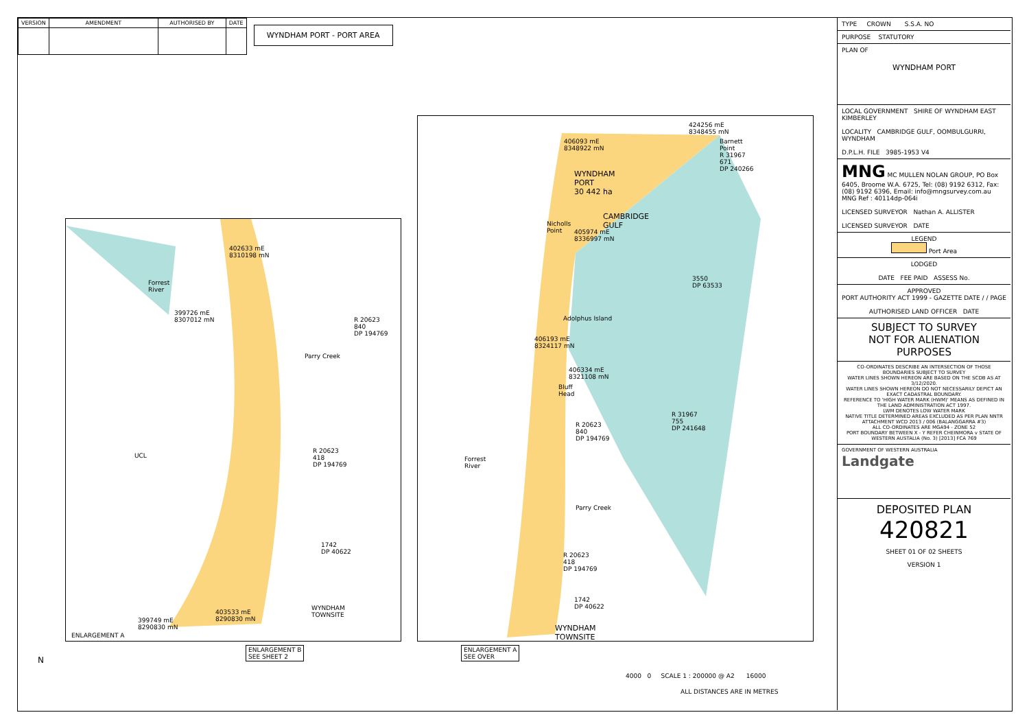| VERSION | AMENDMENT | AUTHORISED BY | DATE |
| --- | --- | --- | --- |
WYNDHAM PORT - PORT AREA
402633 mE
8310198 mN
Forrest
River
399726 mE
8307012 mN
R 20623
840
DP 194769
Parry Creek
UCL
R 20623
418
DP 194769
1742
DP 40622
WYNDHAM
TOWNSITE
403533 mE
8290830 mN
399749 mE
8290830 mN
ENLARGEMENT A
ENLARGEMENT B
SEE SHEET 2
424256 mE
8348455 mN
406093 mE
8348922 mN
Barnett
Point
R 31967
671
DP 240266
WYNDHAM
PORT
30 442 ha
CAMBRIDGE
GULF
Nicholls
Point
405974 mE
8336997 mN
3550
DP 63533
Adolphus Island
406193 mE
8324117 mN
406334 mE
8321108 mN
Bluff
Head
R 31967
755
DP 241648
R 20623
840
DP 194769
Forrest
River
Parry Creek
R 20623
418
DP 194769
1742
DP 40622
WYNDHAM
TOWNSITE
ENLARGEMENT A
SEE OVER
4000 0 SCALE 1 : 200000 @ A2 16000
ALL DISTANCES ARE IN METRES
N
TYPE CROWN S.S.A. NO
PURPOSE STATUTORY
PLAN OF
WYNDHAM PORT
LOCAL GOVERNMENT SHIRE OF WYNDHAM EAST KIMBERLEY
LOCALITY CAMBRIDGE GULF, OOMBULGURRI, WYNDHAM
D.P.L.H. FILE 3985-1953 V4
MNG MC MULLEN NOLAN GROUP, PO Box 6405, Broome W.A. 6725, Tel: (08) 9192 6312, Fax: (08) 9192 6396, Email: info@mngsurvey.com.au
MNG Ref : 40114dp-064i
LICENSED SURVEYOR Nathan A. ALLISTER
LICENSED SURVEYOR DATE
LEGEND
Port Area
LODGED
DATE FEE PAID ASSESS No.
APPROVED
PORT AUTHORITY ACT 1999 - GAZETTE DATE / / PAGE
AUTHORISED LAND OFFICER DATE
SUBJECT TO SURVEY
NOT FOR ALIENATION PURPOSES
CO-ORDINATES DESCRIBE AN INTERSECTION OF THOSE BOUNDARIES SUBJECT TO SURVEY
WATER LINES SHOWN HEREON ARE BASED ON THE SCDB AS AT 3/12/2020.
WATER LINES SHOWN HEREON DO NOT NECESSARILY DEPICT AN EXACT CADASTRAL BOUNDARY.
REFERENCE TO 'HIGH WATER MARK (HWM)' MEANS AS DEFINED IN THE LAND ADMINISTRATION ACT 1997.
LWM DENOTES LOW WATER MARK
NATIVE TITLE DETERMINED AREAS EXCLUDED AS PER PLAN NNTR ATTACHMENT WCD 2013 / 006 (BALANGGARRA #3)
ALL CO-ORDINATES ARE MGA94 - ZONE 52
PORT BOUNDARY BETWEEN X - Y REFER CHEINMORA v STATE OF WESTERN AUSTALIA (No. 3) [2013] FCA 769
GOVERNMENT OF WESTERN AUSTRALIA Landgate
DEPOSITED PLAN
420821
SHEET 01 OF 02 SHEETS
VERSION 1